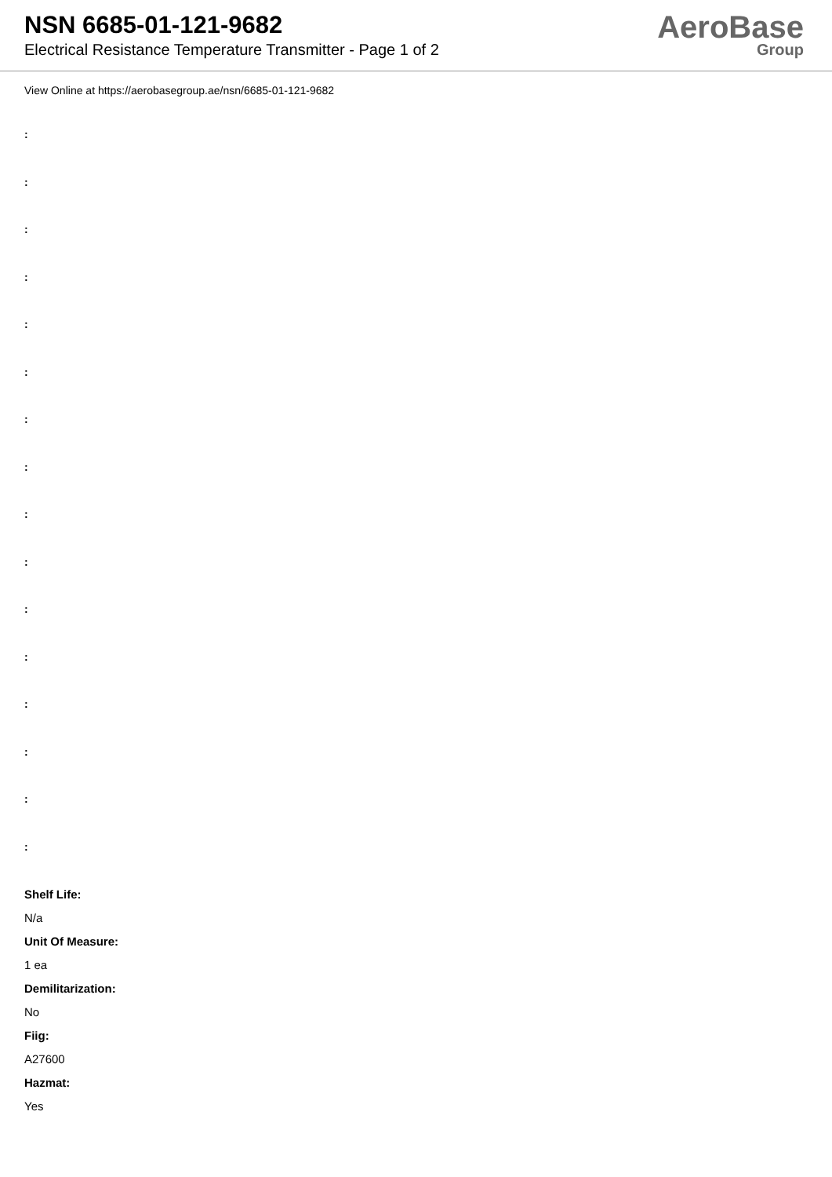NSN 6685-01-121-9682
Electrical Resistance Temperature Transmitter - Page 1 of 2
AeroBase
Group
View Online at https://aerobasegroup.ae/nsn/6685-01-121-9682
:
:
:
:
:
:
:
:
:
:
:
:
:
:
:
:
Shelf Life:
N/a
Unit Of Measure:
1 ea
Demilitarization:
No
Fiig:
A27600
Hazmat:
Yes